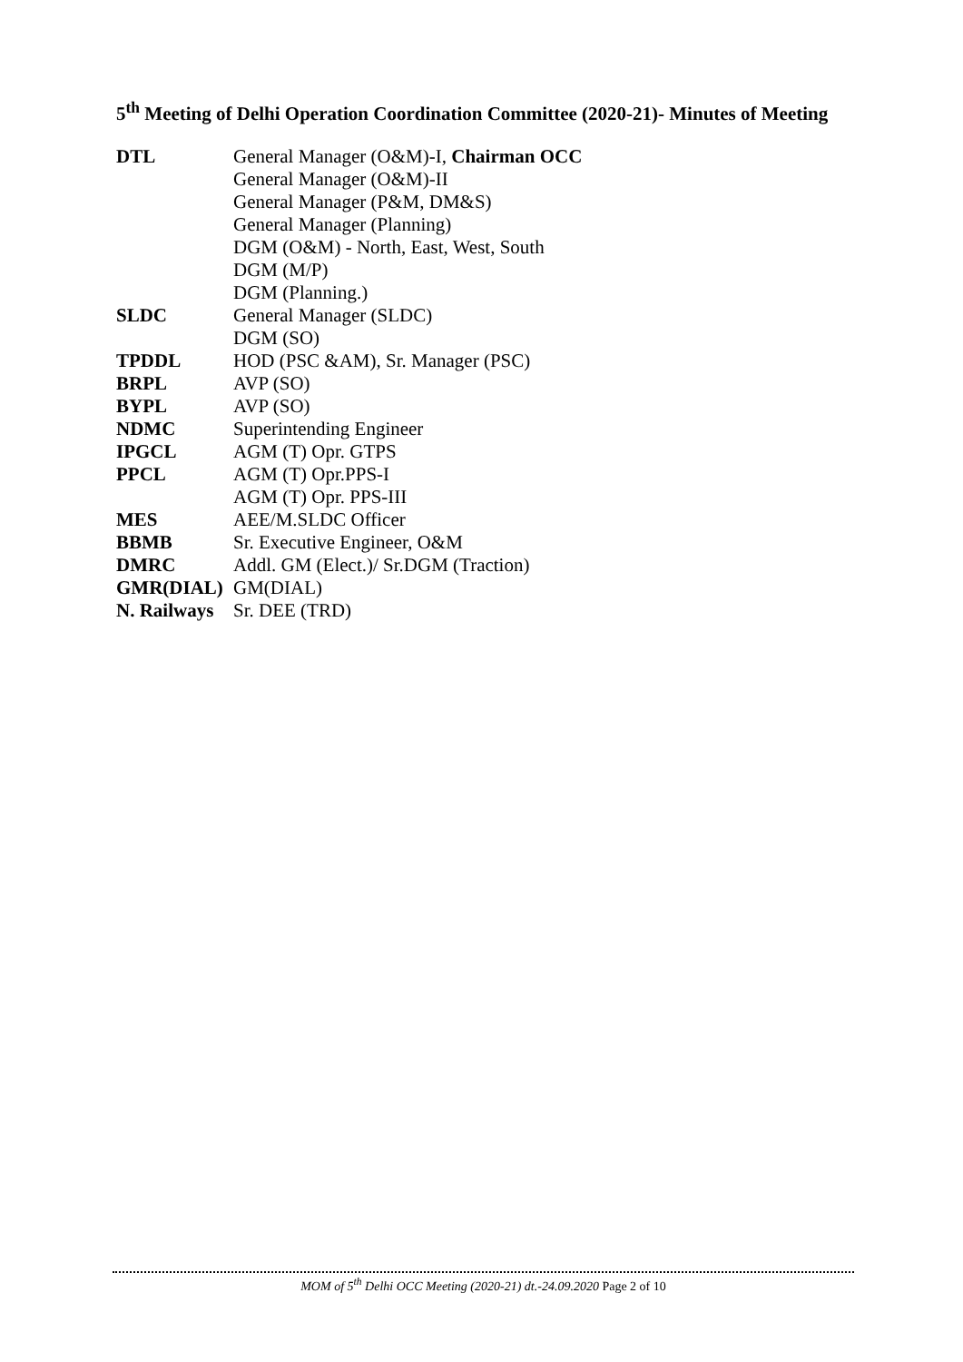5<sup>th</sup> Meeting of Delhi Operation Coordination Committee (2020-21)- Minutes of Meeting
| DTL | General Manager (O&M)-I, Chairman OCC |
| | General Manager (O&M)-II |
| | General Manager (P&M, DM&S) |
| | General Manager (Planning) |
| | DGM (O&M) - North, East, West, South |
| | DGM (M/P) |
| | DGM (Planning.) |
| SLDC | General Manager (SLDC) |
| | DGM (SO) |
| TPDDL | HOD (PSC &AM), Sr. Manager (PSC) |
| BRPL | AVP (SO) |
| BYPL | AVP (SO) |
| NDMC | Superintending Engineer |
| IPGCL | AGM (T) Opr. GTPS |
| PPCL | AGM (T) Opr.PPS-I |
| | AGM (T) Opr. PPS-III |
| MES | AEE/M.SLDC Officer |
| BBMB | Sr. Executive Engineer, O&M |
| DMRC | Addl. GM (Elect.)/ Sr.DGM (Traction) |
| GMR(DIAL) | GM(DIAL) |
| N. Railways | Sr. DEE (TRD) |
MOM of 5<sup>th</sup> Delhi OCC Meeting (2020-21) dt.-24.09.2020 Page 2 of 10